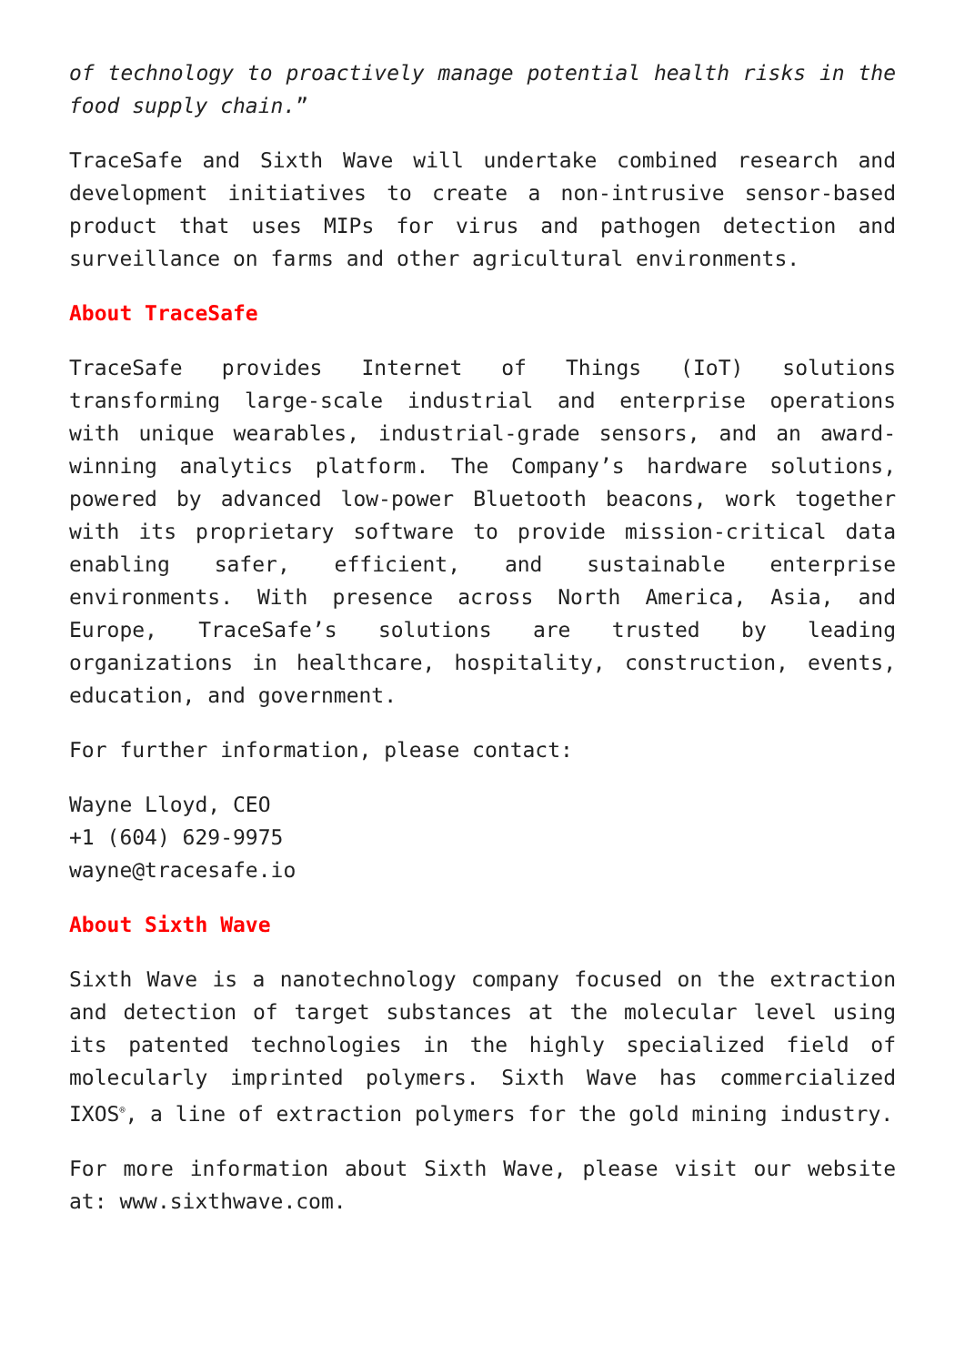of technology to proactively manage potential health risks in the food supply chain.”
TraceSafe and Sixth Wave will undertake combined research and development initiatives to create a non-intrusive sensor-based product that uses MIPs for virus and pathogen detection and surveillance on farms and other agricultural environments.
About TraceSafe
TraceSafe provides Internet of Things (IoT) solutions transforming large-scale industrial and enterprise operations with unique wearables, industrial-grade sensors, and an award-winning analytics platform. The Company’s hardware solutions, powered by advanced low-power Bluetooth beacons, work together with its proprietary software to provide mission-critical data enabling safer, efficient, and sustainable enterprise environments. With presence across North America, Asia, and Europe, TraceSafe’s solutions are trusted by leading organizations in healthcare, hospitality, construction, events, education, and government.
For further information, please contact:
Wayne Lloyd, CEO
+1 (604) 629-9975
wayne@tracesafe.io
About Sixth Wave
Sixth Wave is a nanotechnology company focused on the extraction and detection of target substances at the molecular level using its patented technologies in the highly specialized field of molecularly imprinted polymers. Sixth Wave has commercialized IXOS<sup>®</sup>, a line of extraction polymers for the gold mining industry.
For more information about Sixth Wave, please visit our website at: www.sixthwave.com.